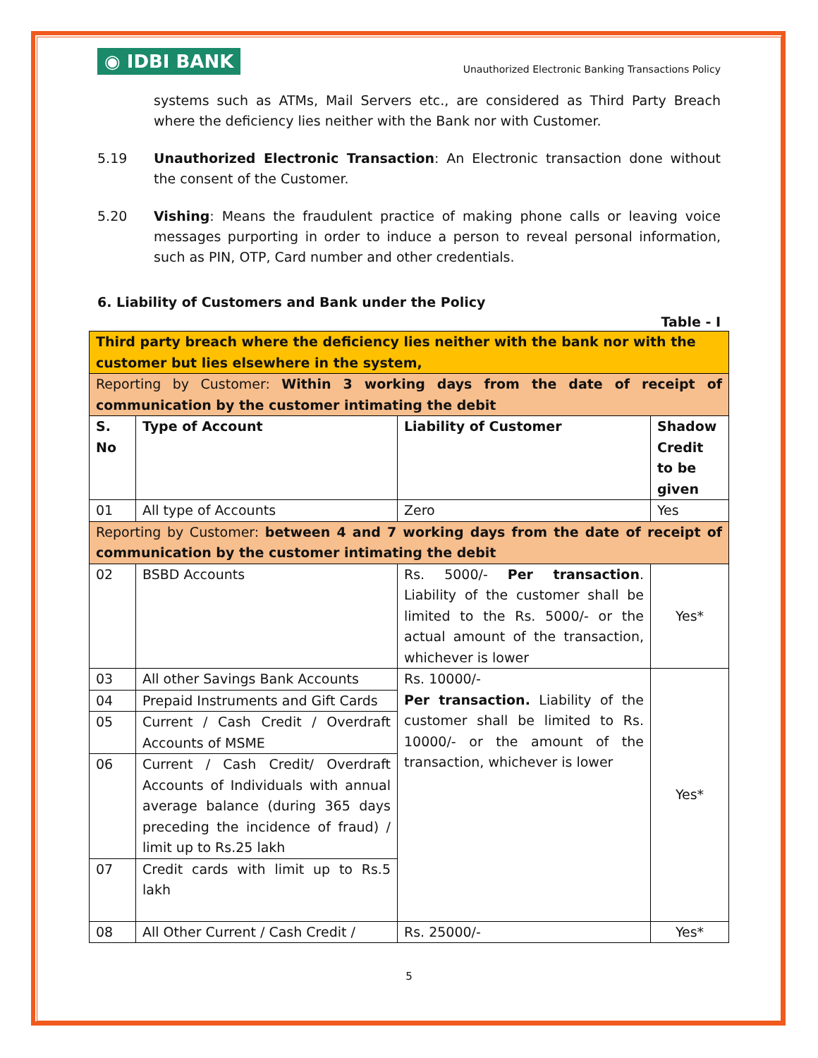◉ IDBI BANK
Unauthorized Electronic Banking Transactions Policy
systems such as ATMs, Mail Servers etc., are considered as Third Party Breach where the deficiency lies neither with the Bank nor with Customer.
5.19 Unauthorized Electronic Transaction: An Electronic transaction done without the consent of the Customer.
5.20 Vishing: Means the fraudulent practice of making phone calls or leaving voice messages purporting in order to induce a person to reveal personal information, such as PIN, OTP, Card number and other credentials.
6. Liability of Customers and Bank under the Policy
Table - I
| Third party breach where the deficiency lies neither with the bank nor with the customer but lies elsewhere in the system, | | | |
| Reporting by Customer: Within 3 working days from the date of receipt of communication by the customer intimating the debit | | | |
| S. No | Type of Account | Liability of Customer | Shadow Credit to be given |
| 01 | All type of Accounts | Zero | Yes |
| Reporting by Customer: between 4 and 7 working days from the date of receipt of communication by the customer intimating the debit | | | |
| 02 | BSBD Accounts | Rs. 5000/- Per transaction . Liability of the customer shall be limited to the Rs. 5000/- or the actual amount of the transaction, whichever is lower | Yes* |
| 03 | All other Savings Bank Accounts | Rs. 10000/- Per transaction. Liability of the customer shall be limited to Rs. 10000/- or the amount of the transaction, whichever is lower | Yes* |
| 04 | Prepaid Instruments and Gift Cards | | |
| 05 | Current / Cash Credit / Overdraft Accounts of MSME | | |
| 06 | Current / Cash Credit/ Overdraft Accounts of Individuals with annual average balance (during 365 days preceding the incidence of fraud) / limit up to Rs.25 lakh | | |
| 07 | Credit cards with limit up to Rs.5 lakh | | |
| 08 | All Other Current / Cash Credit / | Rs. 25000/- | Yes* |
5